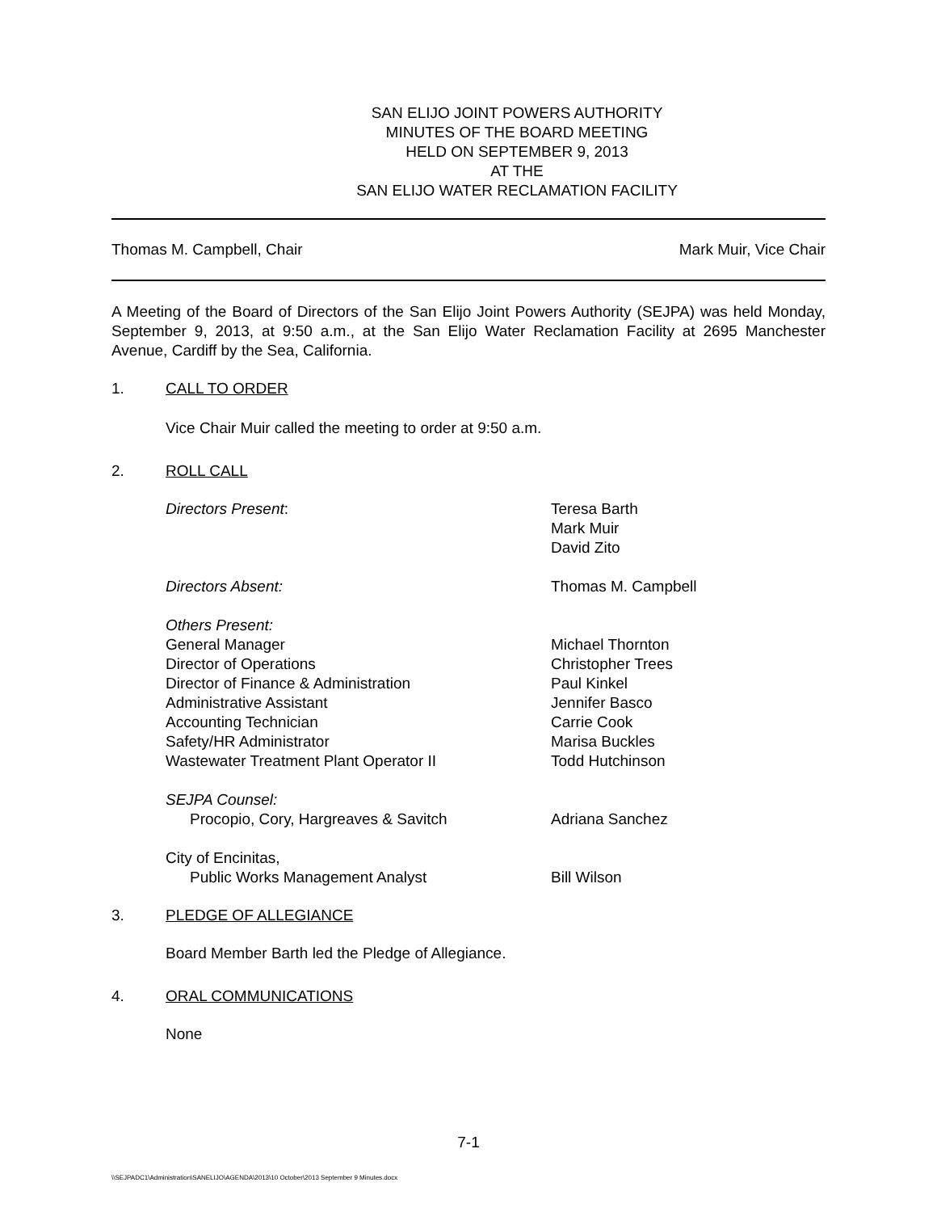SAN ELIJO JOINT POWERS AUTHORITY
MINUTES OF THE BOARD MEETING
HELD ON SEPTEMBER 9, 2013
AT THE
SAN ELIJO WATER RECLAMATION FACILITY
Thomas M. Campbell, Chair Mark Muir, Vice Chair
A Meeting of the Board of Directors of the San Elijo Joint Powers Authority (SEJPA) was held Monday, September 9, 2013, at 9:50 a.m., at the San Elijo Water Reclamation Facility at 2695 Manchester Avenue, Cardiff by the Sea, California.
1. CALL TO ORDER
Vice Chair Muir called the meeting to order at 9:50 a.m.
2. ROLL CALL
Directors Present: Teresa Barth
Mark Muir
David Zito
Directors Absent: Thomas M. Campbell
Others Present:
General Manager Michael Thornton
Director of Operations Christopher Trees
Director of Finance & Administration Paul Kinkel
Administrative Assistant Jennifer Basco
Accounting Technician Carrie Cook
Safety/HR Administrator Marisa Buckles
Wastewater Treatment Plant Operator II Todd Hutchinson
SEJPA Counsel:
Procopio, Cory, Hargreaves & Savitch Adriana Sanchez
City of Encinitas,
Public Works Management Analyst Bill Wilson
3. PLEDGE OF ALLEGIANCE
Board Member Barth led the Pledge of Allegiance.
4. ORAL COMMUNICATIONS
None
7-1
\\SEJPADC1\Administration\SANELIJO\AGENDA\2013\10 October\2013 September 9 Minutes.docx